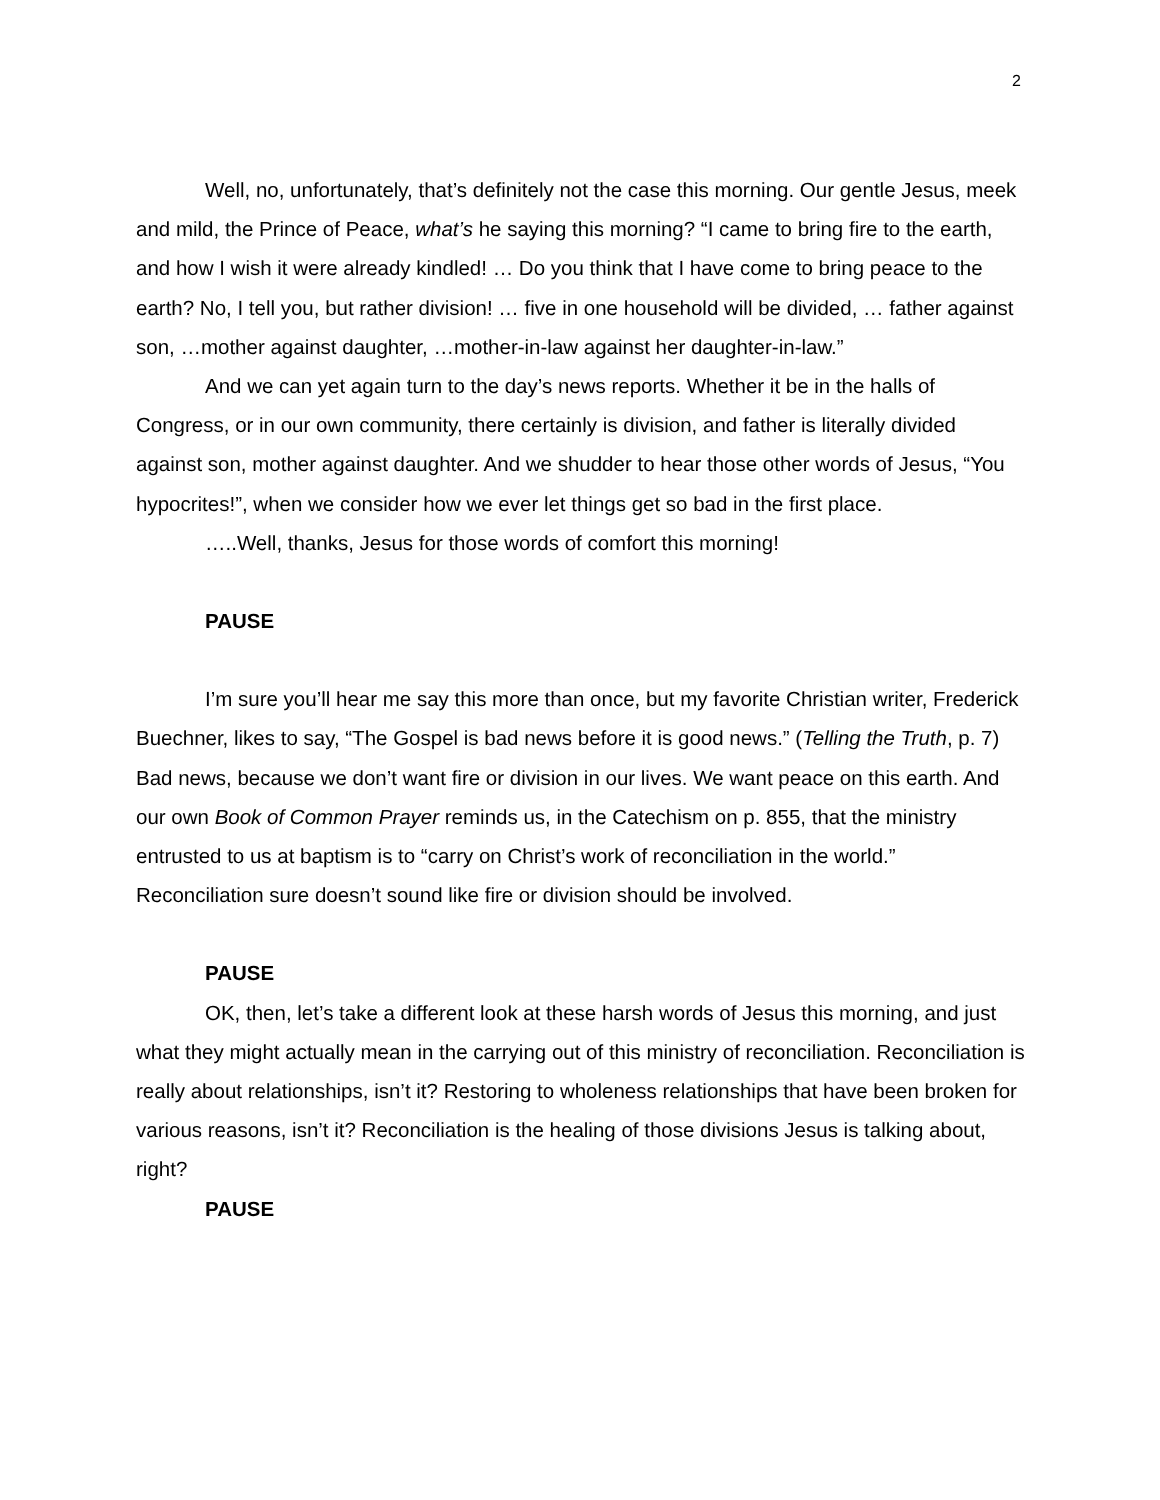2
Well, no, unfortunately, that’s definitely not the case this morning. Our gentle Jesus, meek and mild, the Prince of Peace, what’s he saying this morning? “I came to bring fire to the earth, and how I wish it were already kindled! … Do you think that I have come to bring peace to the earth? No, I tell you, but rather division! … five in one household will be divided, … father against son, …mother against daughter, …mother-in-law against her daughter-in-law.”
And we can yet again turn to the day’s news reports. Whether it be in the halls of Congress, or in our own community, there certainly is division, and father is literally divided against son, mother against daughter. And we shudder to hear those other words of Jesus, “You hypocrites!”, when we consider how we ever let things get so bad in the first place.
…..Well, thanks, Jesus for those words of comfort this morning!
PAUSE
I’m sure you’ll hear me say this more than once, but my favorite Christian writer, Frederick Buechner, likes to say, “The Gospel is bad news before it is good news.” (Telling the Truth, p. 7) Bad news, because we don’t want fire or division in our lives. We want peace on this earth. And our own Book of Common Prayer reminds us, in the Catechism on p. 855, that the ministry entrusted to us at baptism is to “carry on Christ’s work of reconciliation in the world.” Reconciliation sure doesn’t sound like fire or division should be involved.
PAUSE
OK, then, let’s take a different look at these harsh words of Jesus this morning, and just what they might actually mean in the carrying out of this ministry of reconciliation. Reconciliation is really about relationships, isn’t it? Restoring to wholeness relationships that have been broken for various reasons, isn’t it? Reconciliation is the healing of those divisions Jesus is talking about, right?
PAUSE